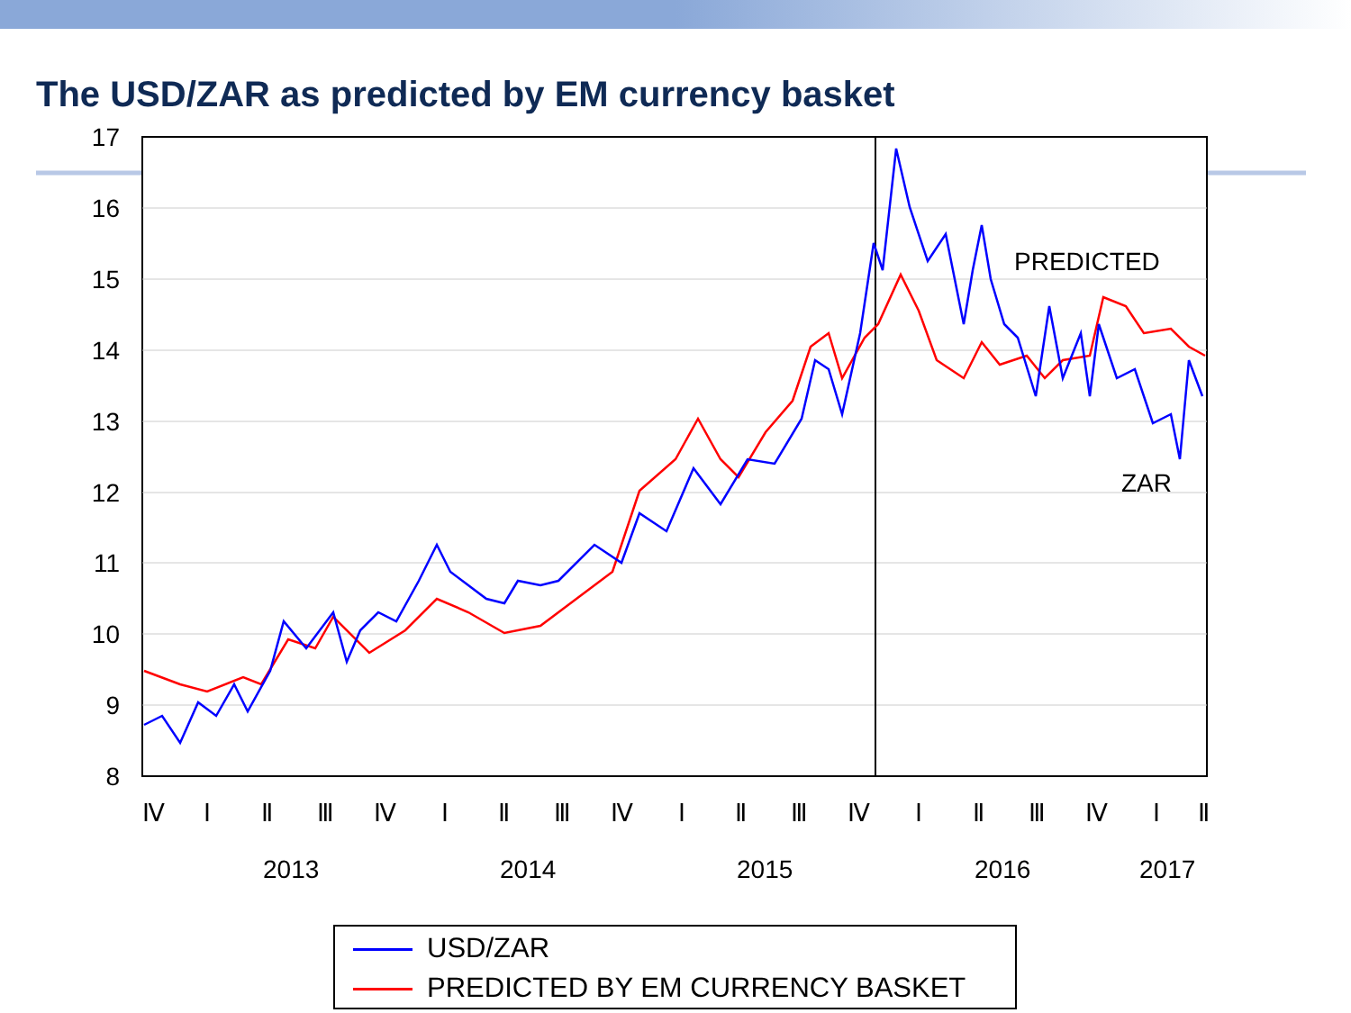The USD/ZAR as predicted by EM currency basket
17
16
15
14
13
12
11
10
9
8
PREDICTED
ZAR
Ⅳ
Ⅰ
Ⅱ
Ⅲ
Ⅳ
Ⅰ
Ⅱ
Ⅲ
Ⅳ
Ⅰ
Ⅱ
Ⅲ
Ⅳ
Ⅰ
Ⅱ
Ⅲ
Ⅳ
Ⅰ
Ⅱ
2013
2014
2015
2016
2017
USD/ZAR
PREDICTED BY EM CURRENCY BASKET